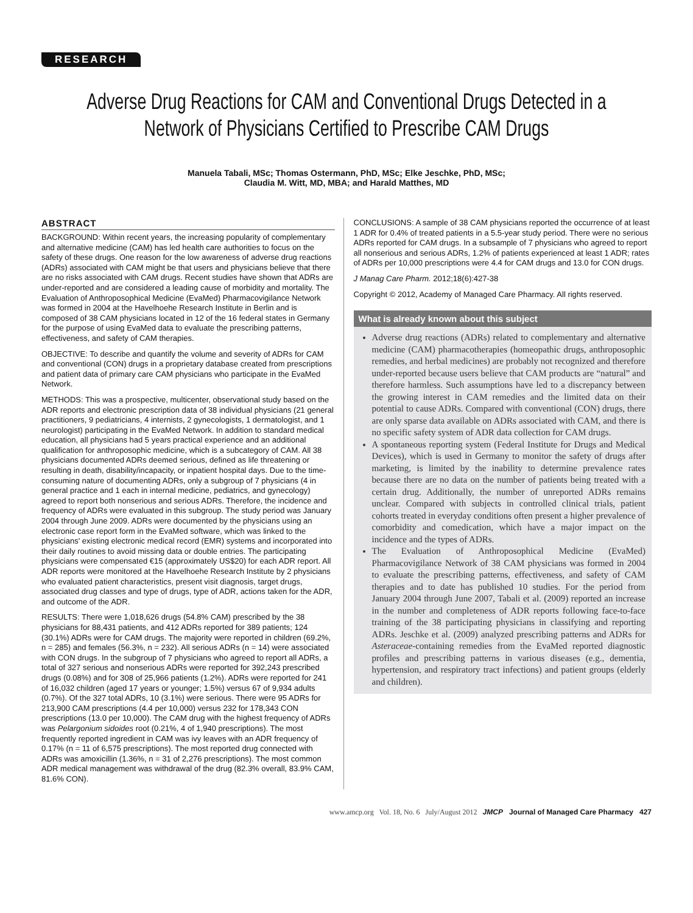RESEARCH
Adverse Drug Reactions for CAM and Conventional Drugs Detected in a Network of Physicians Certified to Prescribe CAM Drugs
Manuela Tabali, MSc; Thomas Ostermann, PhD, MSc; Elke Jeschke, PhD, MSc;
Claudia M. Witt, MD, MBA; and Harald Matthes, MD
ABSTRACT
BACKGROUND: Within recent years, the increasing popularity of complementary and alternative medicine (CAM) has led health care authorities to focus on the safety of these drugs. One reason for the low awareness of adverse drug reactions (ADRs) associated with CAM might be that users and physicians believe that there are no risks associated with CAM drugs. Recent studies have shown that ADRs are under-reported and are considered a leading cause of morbidity and mortality. The Evaluation of Anthroposophical Medicine (EvaMed) Pharmacovigilance Network was formed in 2004 at the Havelhoehe Research Institute in Berlin and is composed of 38 CAM physicians located in 12 of the 16 federal states in Germany for the purpose of using EvaMed data to evaluate the prescribing patterns, effectiveness, and safety of CAM therapies.
OBJECTIVE: To describe and quantify the volume and severity of ADRs for CAM and conventional (CON) drugs in a proprietary database created from prescriptions and patient data of primary care CAM physicians who participate in the EvaMed Network.
METHODS: This was a prospective, multicenter, observational study based on the ADR reports and electronic prescription data of 38 individual physicians (21 general practitioners, 9 pediatricians, 4 internists, 2 gynecologists, 1 dermatologist, and 1 neurologist) participating in the EvaMed Network. In addition to standard medical education, all physicians had 5 years practical experience and an additional qualification for anthroposophic medicine, which is a subcategory of CAM. All 38 physicians documented ADRs deemed serious, defined as life threatening or resulting in death, disability/incapacity, or inpatient hospital days. Due to the time-consuming nature of documenting ADRs, only a subgroup of 7 physicians (4 in general practice and 1 each in internal medicine, pediatrics, and gynecology) agreed to report both nonserious and serious ADRs. Therefore, the incidence and frequency of ADRs were evaluated in this subgroup. The study period was January 2004 through June 2009. ADRs were documented by the physicians using an electronic case report form in the EvaMed software, which was linked to the physicians' existing electronic medical record (EMR) systems and incorporated into their daily routines to avoid missing data or double entries. The participating physicians were compensated €15 (approximately US$20) for each ADR report. All ADR reports were monitored at the Havelhoehe Research Institute by 2 physicians who evaluated patient characteristics, present visit diagnosis, target drugs, associated drug classes and type of drugs, type of ADR, actions taken for the ADR, and outcome of the ADR.
RESULTS: There were 1,018,626 drugs (54.8% CAM) prescribed by the 38 physicians for 88,431 patients, and 412 ADRs reported for 389 patients; 124 (30.1%) ADRs were for CAM drugs. The majority were reported in children (69.2%, n = 285) and females (56.3%, n = 232). All serious ADRs (n = 14) were associated with CON drugs. In the subgroup of 7 physicians who agreed to report all ADRs, a total of 327 serious and nonserious ADRs were reported for 392,243 prescribed drugs (0.08%) and for 308 of 25,966 patients (1.2%). ADRs were reported for 241 of 16,032 children (aged 17 years or younger; 1.5%) versus 67 of 9,934 adults (0.7%). Of the 327 total ADRs, 10 (3.1%) were serious. There were 95 ADRs for 213,900 CAM prescriptions (4.4 per 10,000) versus 232 for 178,343 CON prescriptions (13.0 per 10,000). The CAM drug with the highest frequency of ADRs was Pelargonium sidoides root (0.21%, 4 of 1,940 prescriptions). The most frequently reported ingredient in CAM was ivy leaves with an ADR frequency of 0.17% (n = 11 of 6,575 prescriptions). The most reported drug connected with ADRs was amoxicillin (1.36%, n = 31 of 2,276 prescriptions). The most common ADR medical management was withdrawal of the drug (82.3% overall, 83.9% CAM, 81.6% CON).
CONCLUSIONS: A sample of 38 CAM physicians reported the occurrence of at least 1 ADR for 0.4% of treated patients in a 5.5-year study period. There were no serious ADRs reported for CAM drugs. In a subsample of 7 physicians who agreed to report all nonserious and serious ADRs, 1.2% of patients experienced at least 1 ADR; rates of ADRs per 10,000 prescriptions were 4.4 for CAM drugs and 13.0 for CON drugs.
J Manag Care Pharm. 2012;18(6):427-38
Copyright © 2012, Academy of Managed Care Pharmacy. All rights reserved.
What is already known about this subject
Adverse drug reactions (ADRs) related to complementary and alternative medicine (CAM) pharmacotherapies (homeopathic drugs, anthroposophic remedies, and herbal medicines) are probably not recognized and therefore under-reported because users believe that CAM products are “natural” and therefore harmless. Such assumptions have led to a discrepancy between the growing interest in CAM remedies and the limited data on their potential to cause ADRs. Compared with conventional (CON) drugs, there are only sparse data available on ADRs associated with CAM, and there is no specific safety system of ADR data collection for CAM drugs.
A spontaneous reporting system (Federal Institute for Drugs and Medical Devices), which is used in Germany to monitor the safety of drugs after marketing, is limited by the inability to determine prevalence rates because there are no data on the number of patients being treated with a certain drug. Additionally, the number of unreported ADRs remains unclear. Compared with subjects in controlled clinical trials, patient cohorts treated in everyday conditions often present a higher prevalence of comorbidity and comedication, which have a major impact on the incidence and the types of ADRs.
The Evaluation of Anthroposophical Medicine (EvaMed) Pharmacovigilance Network of 38 CAM physicians was formed in 2004 to evaluate the prescribing patterns, effectiveness, and safety of CAM therapies and to date has published 10 studies. For the period from January 2004 through June 2007, Tabali et al. (2009) reported an increase in the number and completeness of ADR reports following face-to-face training of the 38 participating physicians in classifying and reporting ADRs. Jeschke et al. (2009) analyzed prescribing patterns and ADRs for Asteraceae-containing remedies from the EvaMed reported diagnostic profiles and prescribing patterns in various diseases (e.g., dementia, hypertension, and respiratory tract infections) and patient groups (elderly and children).
www.amcp.org Vol. 18, No. 6 July/August 2012 JMCP Journal of Managed Care Pharmacy 427